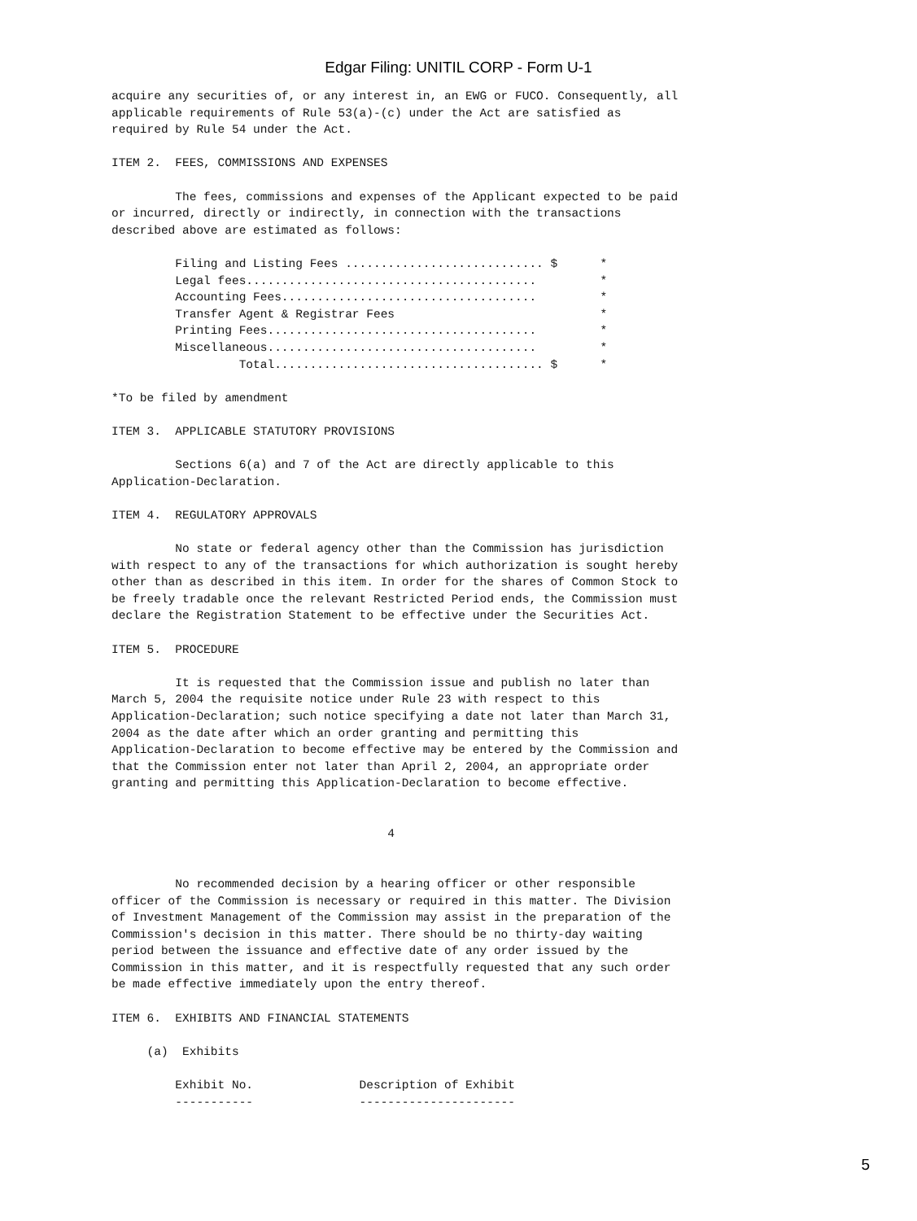Edgar Filing: UNITIL CORP - Form U-1
acquire any securities of, or any interest in, an EWG or FUCO. Consequently, all
applicable requirements of Rule 53(a)-(c) under the Act are satisfied as
required by Rule 54 under the Act.

ITEM 2.  FEES, COMMISSIONS AND EXPENSES

         The fees, commissions and expenses of the Applicant expected to be paid
or incurred, directly or indirectly, in connection with the transactions
described above are estimated as follows:

         Filing and Listing Fees ............................ $      *
         Legal fees.........................................         *
         Accounting Fees....................................         *
         Transfer Agent & Registrar Fees                             *
         Printing Fees......................................         *
         Miscellaneous......................................         *
                  Total...................................... $      *

*To be filed by amendment

ITEM 3.  APPLICABLE STATUTORY PROVISIONS

         Sections 6(a) and 7 of the Act are directly applicable to this
Application-Declaration.

ITEM 4.  REGULATORY APPROVALS

         No state or federal agency other than the Commission has jurisdiction
with respect to any of the transactions for which authorization is sought hereby
other than as described in this item. In order for the shares of Common Stock to
be freely tradable once the relevant Restricted Period ends, the Commission must
declare the Registration Statement to be effective under the Securities Act.

ITEM 5.  PROCEDURE

         It is requested that the Commission issue and publish no later than
March 5, 2004 the requisite notice under Rule 23 with respect to this
Application-Declaration; such notice specifying a date not later than March 31,
2004 as the date after which an order granting and permitting this
Application-Declaration to become effective may be entered by the Commission and
that the Commission enter not later than April 2, 2004, an appropriate order
granting and permitting this Application-Declaration to become effective.


                                       4


         No recommended decision by a hearing officer or other responsible
officer of the Commission is necessary or required in this matter. The Division
of Investment Management of the Commission may assist in the preparation of the
Commission's decision in this matter. There should be no thirty-day waiting
period between the issuance and effective date of any order issued by the
Commission in this matter, and it is respectfully requested that any such order
be made effective immediately upon the entry thereof.

ITEM 6.  EXHIBITS AND FINANCIAL STATEMENTS

     (a)  Exhibits

         Exhibit No.               Description of Exhibit
         -----------               ----------------------
5